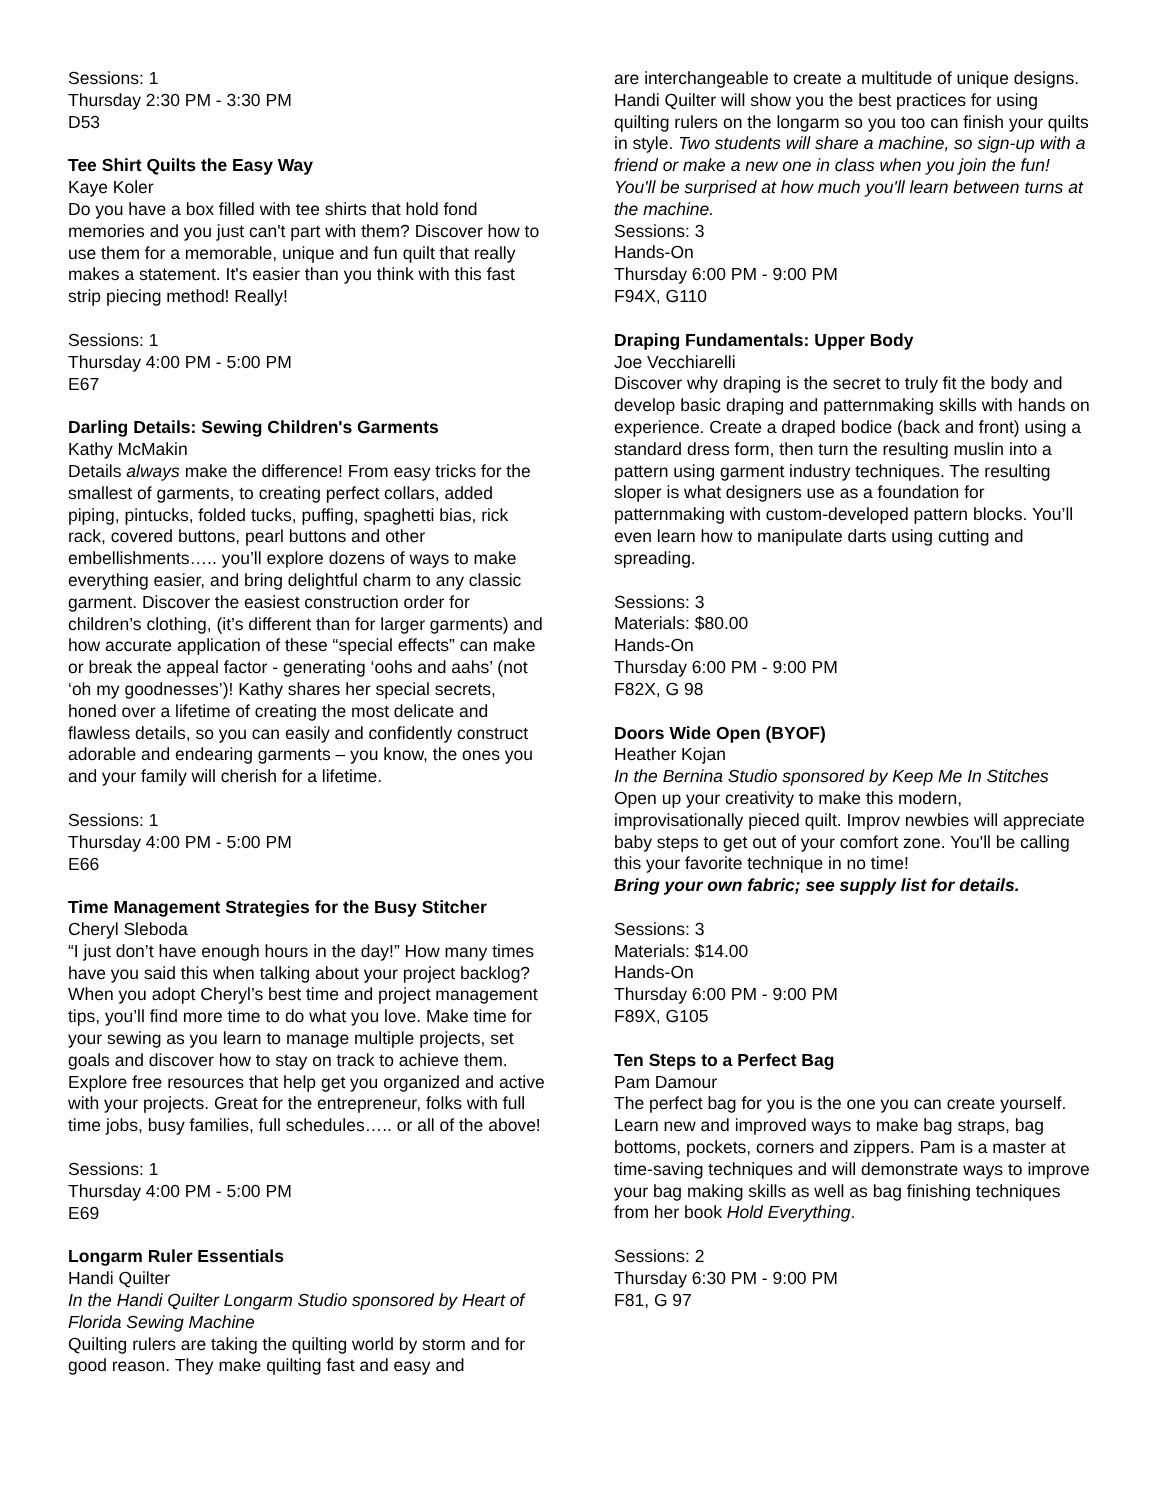Sessions: 1
Thursday 2:30 PM - 3:30 PM
D53
Tee Shirt Quilts the Easy Way
Kaye Koler
Do you have a box filled with tee shirts that hold fond memories and you just can't part with them? Discover how to use them for a memorable, unique and fun quilt that really makes a statement. It's easier than you think with this fast strip piecing method! Really!
Sessions: 1
Thursday 4:00 PM - 5:00 PM
E67
Darling Details: Sewing Children's Garments
Kathy McMakin
Details always make the difference! From easy tricks for the smallest of garments, to creating perfect collars, added piping, pintucks, folded tucks, puffing, spaghetti bias, rick rack, covered buttons, pearl buttons and other embellishments….. you’ll explore dozens of ways to make everything easier, and bring delightful charm to any classic garment. Discover the easiest construction order for children’s clothing, (it’s different than for larger garments) and how accurate application of these “special effects” can make or break the appeal factor - generating ‘oohs and aahs’ (not ‘oh my goodnesses’)! Kathy shares her special secrets, honed over a lifetime of creating the most delicate and flawless details, so you can easily and confidently construct adorable and endearing garments – you know, the ones you and your family will cherish for a lifetime.
Sessions: 1
Thursday 4:00 PM - 5:00 PM
E66
Time Management Strategies for the Busy Stitcher
Cheryl Sleboda
“I just don’t have enough hours in the day!” How many times have you said this when talking about your project backlog? When you adopt Cheryl’s best time and project management tips, you’ll find more time to do what you love. Make time for your sewing as you learn to manage multiple projects, set goals and discover how to stay on track to achieve them. Explore free resources that help get you organized and active with your projects. Great for the entrepreneur, folks with full time jobs, busy families, full schedules….. or all of the above!
Sessions: 1
Thursday 4:00 PM - 5:00 PM
E69
Longarm Ruler Essentials
Handi Quilter
In the Handi Quilter Longarm Studio sponsored by Heart of Florida Sewing Machine
Quilting rulers are taking the quilting world by storm and for good reason. They make quilting fast and easy and
are interchangeable to create a multitude of unique designs. Handi Quilter will show you the best practices for using quilting rulers on the longarm so you too can finish your quilts in style. Two students will share a machine, so sign-up with a friend or make a new one in class when you join the fun! You'll be surprised at how much you'll learn between turns at the machine.
Sessions: 3
Hands-On
Thursday 6:00 PM - 9:00 PM
F94X, G110
Draping Fundamentals: Upper Body
Joe Vecchiarelli
Discover why draping is the secret to truly fit the body and develop basic draping and patternmaking skills with hands on experience. Create a draped bodice (back and front) using a standard dress form, then turn the resulting muslin into a pattern using garment industry techniques. The resulting sloper is what designers use as a foundation for patternmaking with custom-developed pattern blocks. You’ll even learn how to manipulate darts using cutting and spreading.
Sessions: 3
Materials: $80.00
Hands-On
Thursday 6:00 PM - 9:00 PM
F82X, G 98
Doors Wide Open (BYOF)
Heather Kojan
In the Bernina Studio sponsored by Keep Me In Stitches
Open up your creativity to make this modern, improvisationally pieced quilt. Improv newbies will appreciate baby steps to get out of your comfort zone. You'll be calling this your favorite technique in no time!
Bring your own fabric; see supply list for details.
Sessions: 3
Materials: $14.00
Hands-On
Thursday 6:00 PM - 9:00 PM
F89X, G105
Ten Steps to a Perfect Bag
Pam Damour
The perfect bag for you is the one you can create yourself. Learn new and improved ways to make bag straps, bag bottoms, pockets, corners and zippers. Pam is a master at time-saving techniques and will demonstrate ways to improve your bag making skills as well as bag finishing techniques from her book Hold Everything.
Sessions: 2
Thursday 6:30 PM - 9:00 PM
F81, G 97